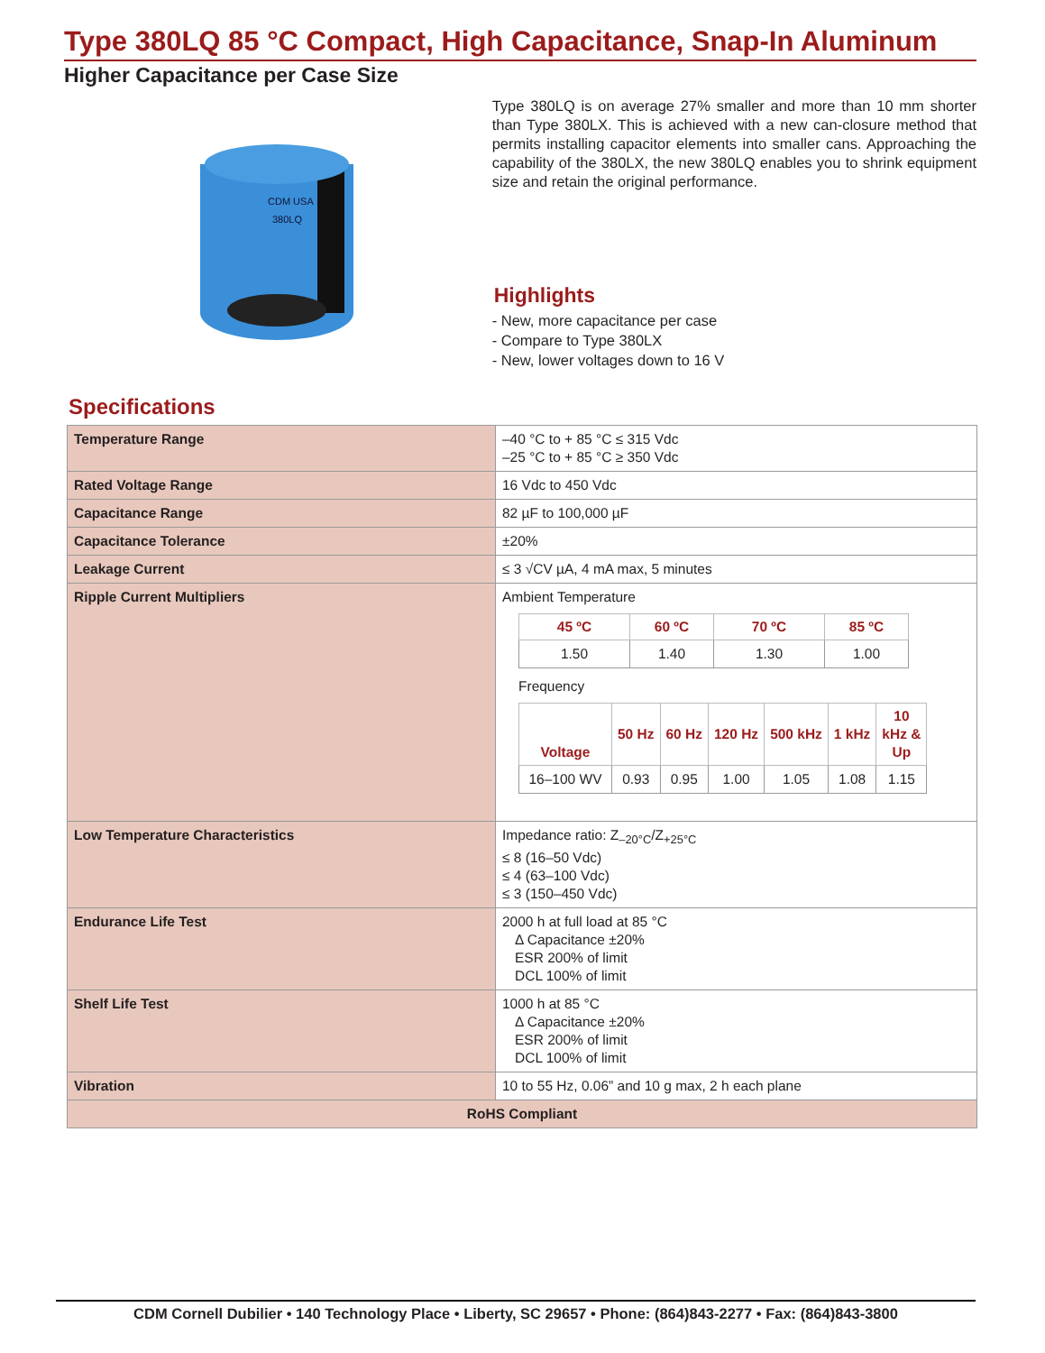Type 380LQ 85 °C Compact, High Capacitance, Snap-In Aluminum
Higher Capacitance per Case Size
CDM USA
380LQ
Type 380LQ is on average 27% smaller and more than 10 mm shorter than Type 380LX. This is achieved with a new can-closure method that permits installing capacitor elements into smaller cans. Approaching the capability of the 380LX, the new 380LQ enables you to shrink equipment size and retain the original performance.
Highlights
- New, more capacitance per case
- Compare to Type 380LX
- New, lower voltages down to 16 V
Specifications
| Temperature Range | –40 °C to + 85 °C ≤ 315 Vdc –25 °C to + 85 °C ≥ 350 Vdc |
| Rated Voltage Range | 16 Vdc to 450 Vdc |
| Capacitance Range | 82 µF to 100,000 µF |
| Capacitance Tolerance | ±20% |
| Leakage Current | ≤ 3 √CV µA, 4 mA max, 5 minutes |
| Ripple Current Multipliers | Ambient Temperature / 45 ºC / 60 ºC / 70 ºC / 85 ºC / / --- / --- / --- / --- / / 1.50 / 1.40 / 1.30 / 1.00 / Frequency / Voltage / 50 Hz / 60 Hz / 120 Hz / 500 kHz / 1 kHz / 10 kHz & Up / / --- / --- / --- / --- / --- / --- / --- / / 16–100 WV / 0.93 / 0.95 / 1.00 / 1.05 / 1.08 / 1.15 / |
| Low Temperature Characteristics | Impedance ratio: Z<sub>–20°C</sub>/Z<sub>+25°C</sub> ≤ 8 (16–50 Vdc) ≤ 4 (63–100 Vdc) ≤ 3 (150–450 Vdc) |
| Endurance Life Test | 2000 h at full load at 85 °C Δ Capacitance ±20% ESR 200% of limit DCL 100% of limit |
| Shelf Life Test | 1000 h at 85 °C Δ Capacitance ±20% ESR 200% of limit DCL 100% of limit |
| Vibration | 10 to 55 Hz, 0.06” and 10 g max, 2 h each plane |
| RoHS Compliant | |
CDM Cornell Dubilier • 140 Technology Place • Liberty, SC 29657 • Phone: (864)843-2277 • Fax: (864)843-3800